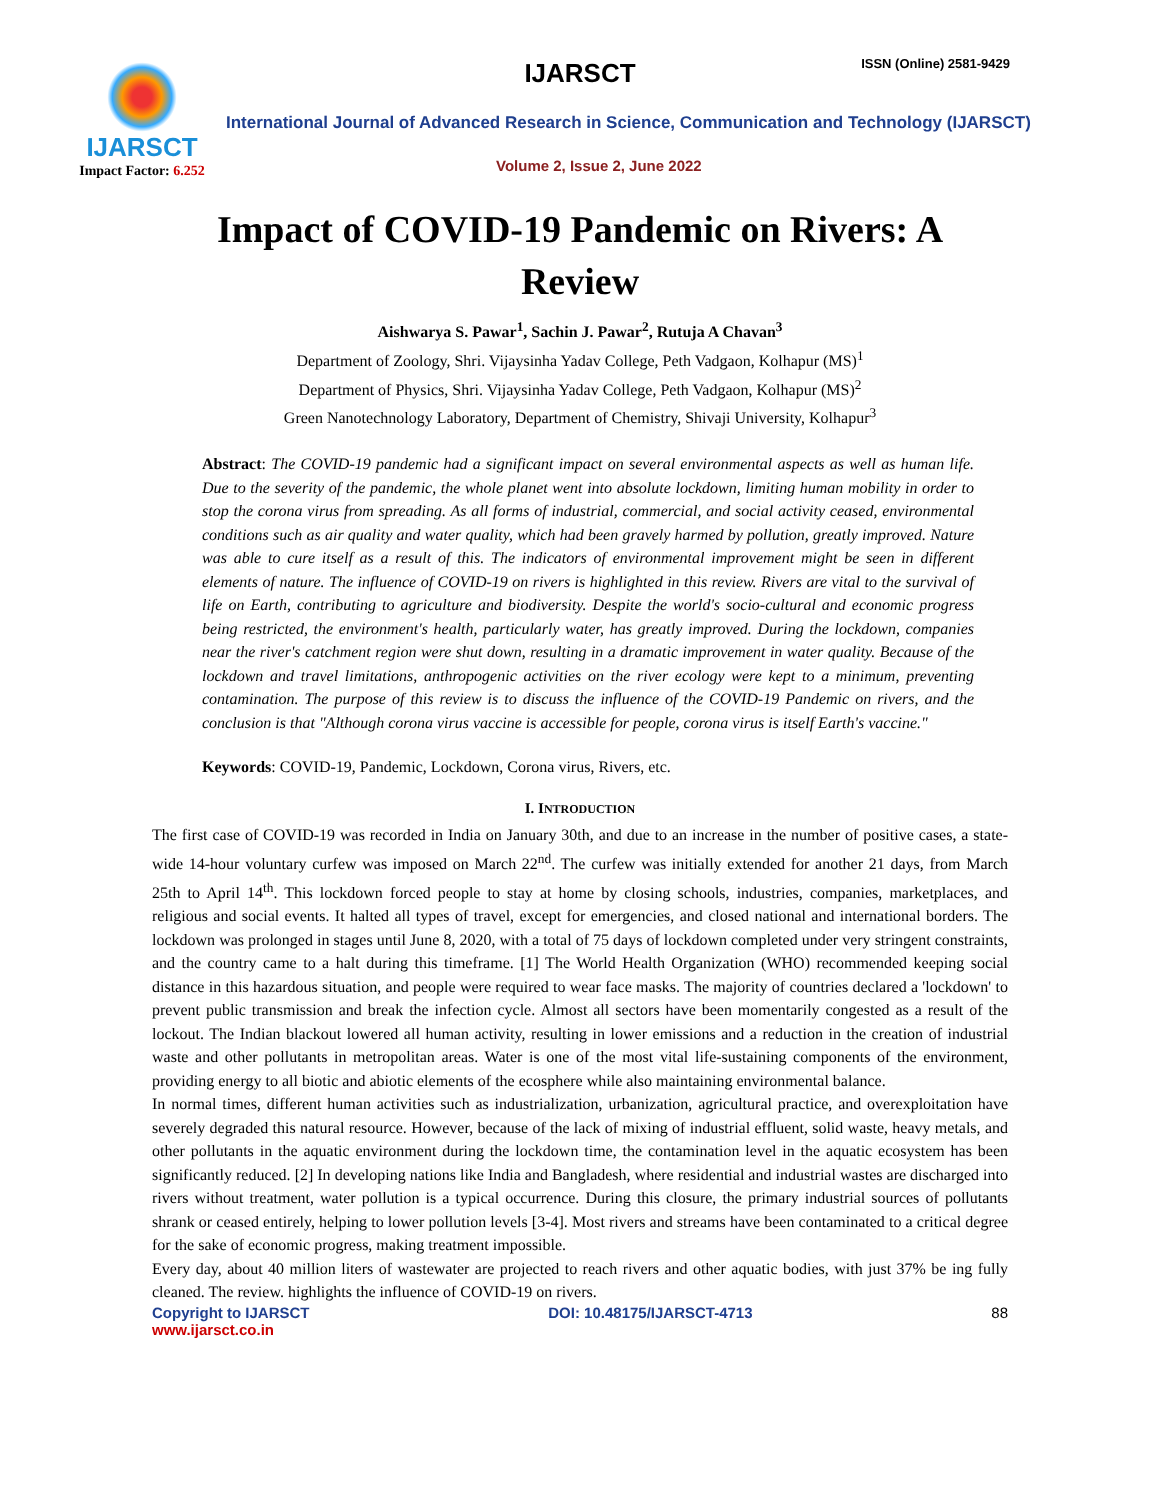IJARSCT
Impact Factor: 6.252
IJARSCT ISSN (Online) 2581-9429
International Journal of Advanced Research in Science, Communication and Technology (IJARSCT)
Volume 2, Issue 2, June 2022
Impact of COVID-19 Pandemic on Rivers: A Review
Aishwarya S. Pawar<sup>1</sup>, Sachin J. Pawar<sup>2</sup>, Rutuja A Chavan<sup>3</sup>
Department of Zoology, Shri. Vijaysinha Yadav College, Peth Vadgaon, Kolhapur (MS)<sup>1</sup>
Department of Physics, Shri. Vijaysinha Yadav College, Peth Vadgaon, Kolhapur (MS)<sup>2</sup>
Green Nanotechnology Laboratory, Department of Chemistry, Shivaji University, Kolhapur<sup>3</sup>
Abstract: The COVID-19 pandemic had a significant impact on several environmental aspects as well as human life. Due to the severity of the pandemic, the whole planet went into absolute lockdown, limiting human mobility in order to stop the corona virus from spreading. As all forms of industrial, commercial, and social activity ceased, environmental conditions such as air quality and water quality, which had been gravely harmed by pollution, greatly improved. Nature was able to cure itself as a result of this. The indicators of environmental improvement might be seen in different elements of nature. The influence of COVID-19 on rivers is highlighted in this review. Rivers are vital to the survival of life on Earth, contributing to agriculture and biodiversity. Despite the world's socio-cultural and economic progress being restricted, the environment's health, particularly water, has greatly improved. During the lockdown, companies near the river's catchment region were shut down, resulting in a dramatic improvement in water quality. Because of the lockdown and travel limitations, anthropogenic activities on the river ecology were kept to a minimum, preventing contamination. The purpose of this review is to discuss the influence of the COVID-19 Pandemic on rivers, and the conclusion is that "Although corona virus vaccine is accessible for people, corona virus is itself Earth's vaccine."
Keywords: COVID-19, Pandemic, Lockdown, Corona virus, Rivers, etc.
I. INTRODUCTION
The first case of COVID-19 was recorded in India on January 30th, and due to an increase in the number of positive cases, a state-wide 14-hour voluntary curfew was imposed on March 22<sup>nd</sup>. The curfew was initially extended for another 21 days, from March 25th to April 14<sup>th</sup>. This lockdown forced people to stay at home by closing schools, industries, companies, marketplaces, and religious and social events. It halted all types of travel, except for emergencies, and closed national and international borders. The lockdown was prolonged in stages until June 8, 2020, with a total of 75 days of lockdown completed under very stringent constraints, and the country came to a halt during this timeframe. [1] The World Health Organization (WHO) recommended keeping social distance in this hazardous situation, and people were required to wear face masks. The majority of countries declared a 'lockdown' to prevent public transmission and break the infection cycle. Almost all sectors have been momentarily congested as a result of the lockout. The Indian blackout lowered all human activity, resulting in lower emissions and a reduction in the creation of industrial waste and other pollutants in metropolitan areas. Water is one of the most vital life-sustaining components of the environment, providing energy to all biotic and abiotic elements of the ecosphere while also maintaining environmental balance.
In normal times, different human activities such as industrialization, urbanization, agricultural practice, and overexploitation have severely degraded this natural resource. However, because of the lack of mixing of industrial effluent, solid waste, heavy metals, and other pollutants in the aquatic environment during the lockdown time, the contamination level in the aquatic ecosystem has been significantly reduced. [2] In developing nations like India and Bangladesh, where residential and industrial wastes are discharged into rivers without treatment, water pollution is a typical occurrence. During this closure, the primary industrial sources of pollutants shrank or ceased entirely, helping to lower pollution levels [3-4]. Most rivers and streams have been contaminated to a critical degree for the sake of economic progress, making treatment impossible.
Every day, about 40 million liters of wastewater are projected to reach rivers and other aquatic bodies, with just 37% be ing fully cleaned. The review. highlights the influence of COVID-19 on rivers.
Copyright to IJARSCT DOI: 10.48175/IJARSCT-4713 88
www.ijarsct.co.in